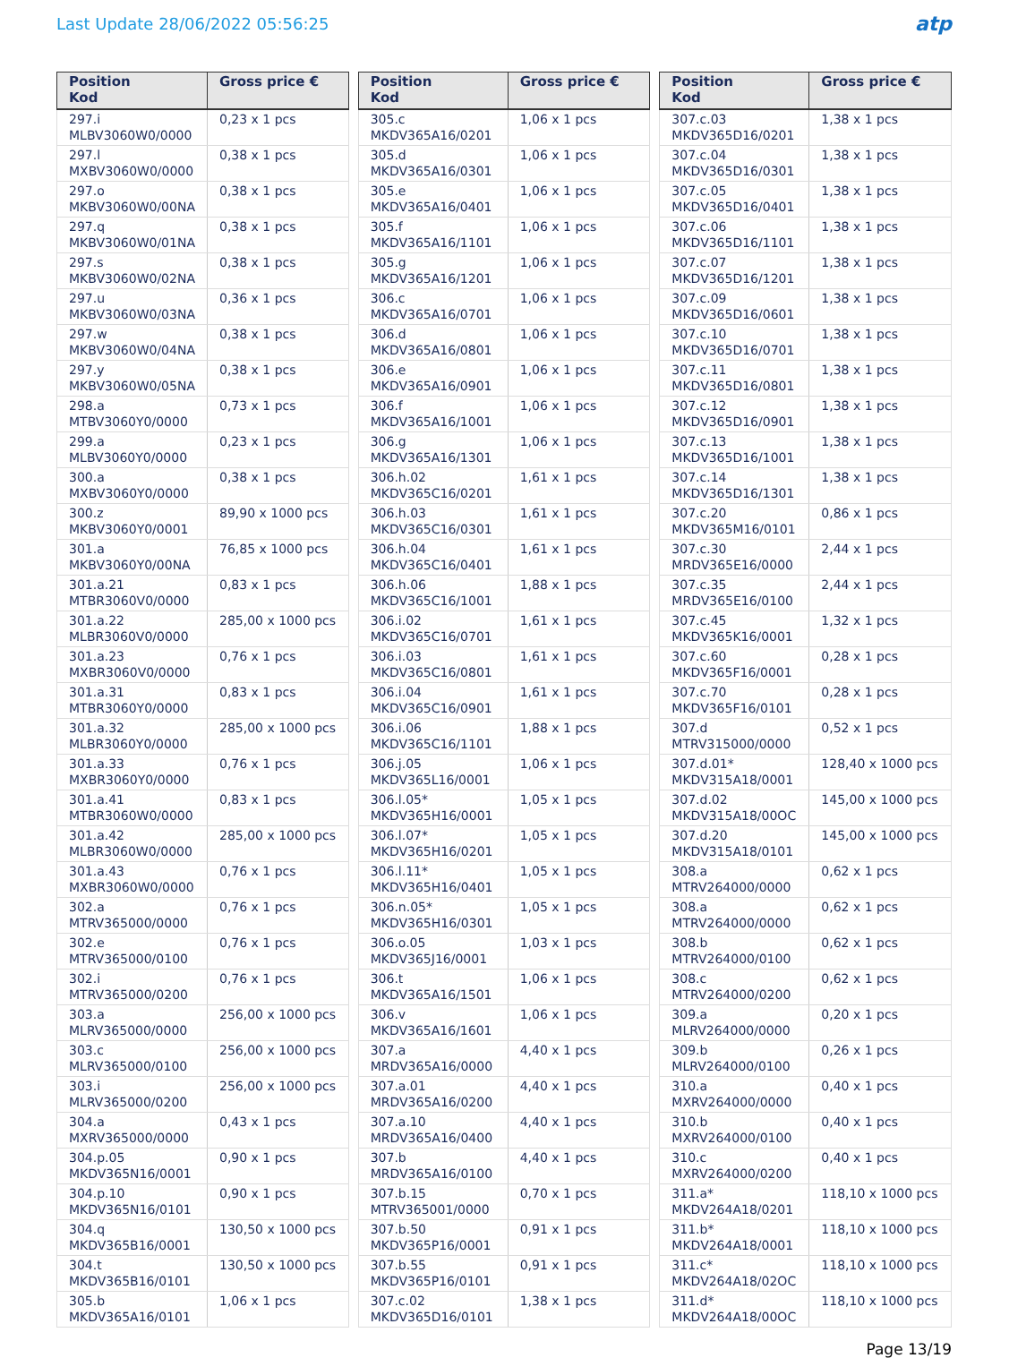Last Update 28/06/2022 05:56:25
atp
| Position Kod | Gross price € |
| --- | --- |
| 297.i MLBV3060W0/0000 | 0,23 x 1 pcs |
| 297.l MXBV3060W0/0000 | 0,38 x 1 pcs |
| 297.o MKBV3060W0/00NA | 0,38 x 1 pcs |
| 297.q MKBV3060W0/01NA | 0,38 x 1 pcs |
| 297.s MKBV3060W0/02NA | 0,38 x 1 pcs |
| 297.u MKBV3060W0/03NA | 0,36 x 1 pcs |
| 297.w MKBV3060W0/04NA | 0,38 x 1 pcs |
| 297.y MKBV3060W0/05NA | 0,38 x 1 pcs |
| 298.a MTBV3060Y0/0000 | 0,73 x 1 pcs |
| 299.a MLBV3060Y0/0000 | 0,23 x 1 pcs |
| 300.a MXBV3060Y0/0000 | 0,38 x 1 pcs |
| 300.z MKBV3060Y0/0001 | 89,90 x 1000 pcs |
| 301.a MKBV3060Y0/00NA | 76,85 x 1000 pcs |
| 301.a.21 MTBR3060V0/0000 | 0,83 x 1 pcs |
| 301.a.22 MLBR3060V0/0000 | 285,00 x 1000 pcs |
| 301.a.23 MXBR3060V0/0000 | 0,76 x 1 pcs |
| 301.a.31 MTBR3060Y0/0000 | 0,83 x 1 pcs |
| 301.a.32 MLBR3060Y0/0000 | 285,00 x 1000 pcs |
| 301.a.33 MXBR3060Y0/0000 | 0,76 x 1 pcs |
| 301.a.41 MTBR3060W0/0000 | 0,83 x 1 pcs |
| 301.a.42 MLBR3060W0/0000 | 285,00 x 1000 pcs |
| 301.a.43 MXBR3060W0/0000 | 0,76 x 1 pcs |
| 302.a MTRV365000/0000 | 0,76 x 1 pcs |
| 302.e MTRV365000/0100 | 0,76 x 1 pcs |
| 302.i MTRV365000/0200 | 0,76 x 1 pcs |
| 303.a MLRV365000/0000 | 256,00 x 1000 pcs |
| 303.c MLRV365000/0100 | 256,00 x 1000 pcs |
| 303.i MLRV365000/0200 | 256,00 x 1000 pcs |
| 304.a MXRV365000/0000 | 0,43 x 1 pcs |
| 304.p.05 MKDV365N16/0001 | 0,90 x 1 pcs |
| 304.p.10 MKDV365N16/0101 | 0,90 x 1 pcs |
| 304.q MKDV365B16/0001 | 130,50 x 1000 pcs |
| 304.t MKDV365B16/0101 | 130,50 x 1000 pcs |
| 305.b MKDV365A16/0101 | 1,06 x 1 pcs |
| Position Kod | Gross price € |
| --- | --- |
| 305.c MKDV365A16/0201 | 1,06 x 1 pcs |
| 305.d MKDV365A16/0301 | 1,06 x 1 pcs |
| 305.e MKDV365A16/0401 | 1,06 x 1 pcs |
| 305.f MKDV365A16/1101 | 1,06 x 1 pcs |
| 305.g MKDV365A16/1201 | 1,06 x 1 pcs |
| 306.c MKDV365A16/0701 | 1,06 x 1 pcs |
| 306.d MKDV365A16/0801 | 1,06 x 1 pcs |
| 306.e MKDV365A16/0901 | 1,06 x 1 pcs |
| 306.f MKDV365A16/1001 | 1,06 x 1 pcs |
| 306.g MKDV365A16/1301 | 1,06 x 1 pcs |
| 306.h.02 MKDV365C16/0201 | 1,61 x 1 pcs |
| 306.h.03 MKDV365C16/0301 | 1,61 x 1 pcs |
| 306.h.04 MKDV365C16/0401 | 1,61 x 1 pcs |
| 306.h.06 MKDV365C16/1001 | 1,88 x 1 pcs |
| 306.i.02 MKDV365C16/0701 | 1,61 x 1 pcs |
| 306.i.03 MKDV365C16/0801 | 1,61 x 1 pcs |
| 306.i.04 MKDV365C16/0901 | 1,61 x 1 pcs |
| 306.i.06 MKDV365C16/1101 | 1,88 x 1 pcs |
| 306.j.05 MKDV365L16/0001 | 1,06 x 1 pcs |
| 306.l.05* MKDV365H16/0001 | 1,05 x 1 pcs |
| 306.l.07* MKDV365H16/0201 | 1,05 x 1 pcs |
| 306.l.11* MKDV365H16/0401 | 1,05 x 1 pcs |
| 306.n.05* MKDV365H16/0301 | 1,05 x 1 pcs |
| 306.o.05 MKDV365J16/0001 | 1,03 x 1 pcs |
| 306.t MKDV365A16/1501 | 1,06 x 1 pcs |
| 306.v MKDV365A16/1601 | 1,06 x 1 pcs |
| 307.a MRDV365A16/0000 | 4,40 x 1 pcs |
| 307.a.01 MRDV365A16/0200 | 4,40 x 1 pcs |
| 307.a.10 MRDV365A16/0400 | 4,40 x 1 pcs |
| 307.b MRDV365A16/0100 | 4,40 x 1 pcs |
| 307.b.15 MTRV365001/0000 | 0,70 x 1 pcs |
| 307.b.50 MKDV365P16/0001 | 0,91 x 1 pcs |
| 307.b.55 MKDV365P16/0101 | 0,91 x 1 pcs |
| 307.c.02 MKDV365D16/0101 | 1,38 x 1 pcs |
| Position Kod | Gross price € |
| --- | --- |
| 307.c.03 MKDV365D16/0201 | 1,38 x 1 pcs |
| 307.c.04 MKDV365D16/0301 | 1,38 x 1 pcs |
| 307.c.05 MKDV365D16/0401 | 1,38 x 1 pcs |
| 307.c.06 MKDV365D16/1101 | 1,38 x 1 pcs |
| 307.c.07 MKDV365D16/1201 | 1,38 x 1 pcs |
| 307.c.09 MKDV365D16/0601 | 1,38 x 1 pcs |
| 307.c.10 MKDV365D16/0701 | 1,38 x 1 pcs |
| 307.c.11 MKDV365D16/0801 | 1,38 x 1 pcs |
| 307.c.12 MKDV365D16/0901 | 1,38 x 1 pcs |
| 307.c.13 MKDV365D16/1001 | 1,38 x 1 pcs |
| 307.c.14 MKDV365D16/1301 | 1,38 x 1 pcs |
| 307.c.20 MKDV365M16/0101 | 0,86 x 1 pcs |
| 307.c.30 MRDV365E16/0000 | 2,44 x 1 pcs |
| 307.c.35 MRDV365E16/0100 | 2,44 x 1 pcs |
| 307.c.45 MKDV365K16/0001 | 1,32 x 1 pcs |
| 307.c.60 MKDV365F16/0001 | 0,28 x 1 pcs |
| 307.c.70 MKDV365F16/0101 | 0,28 x 1 pcs |
| 307.d MTRV315000/0000 | 0,52 x 1 pcs |
| 307.d.01* MKDV315A18/0001 | 128,40 x 1000 pcs |
| 307.d.02 MKDV315A18/00OC | 145,00 x 1000 pcs |
| 307.d.20 MKDV315A18/0101 | 145,00 x 1000 pcs |
| 308.a MTRV264000/0000 | 0,62 x 1 pcs |
| 308.a MTRV264000/0000 | 0,62 x 1 pcs |
| 308.b MTRV264000/0100 | 0,62 x 1 pcs |
| 308.c MTRV264000/0200 | 0,62 x 1 pcs |
| 309.a MLRV264000/0000 | 0,20 x 1 pcs |
| 309.b MLRV264000/0100 | 0,26 x 1 pcs |
| 310.a MXRV264000/0000 | 0,40 x 1 pcs |
| 310.b MXRV264000/0100 | 0,40 x 1 pcs |
| 310.c MXRV264000/0200 | 0,40 x 1 pcs |
| 311.a* MKDV264A18/0201 | 118,10 x 1000 pcs |
| 311.b* MKDV264A18/0001 | 118,10 x 1000 pcs |
| 311.c* MKDV264A18/02OC | 118,10 x 1000 pcs |
| 311.d* MKDV264A18/00OC | 118,10 x 1000 pcs |
Page 13/19